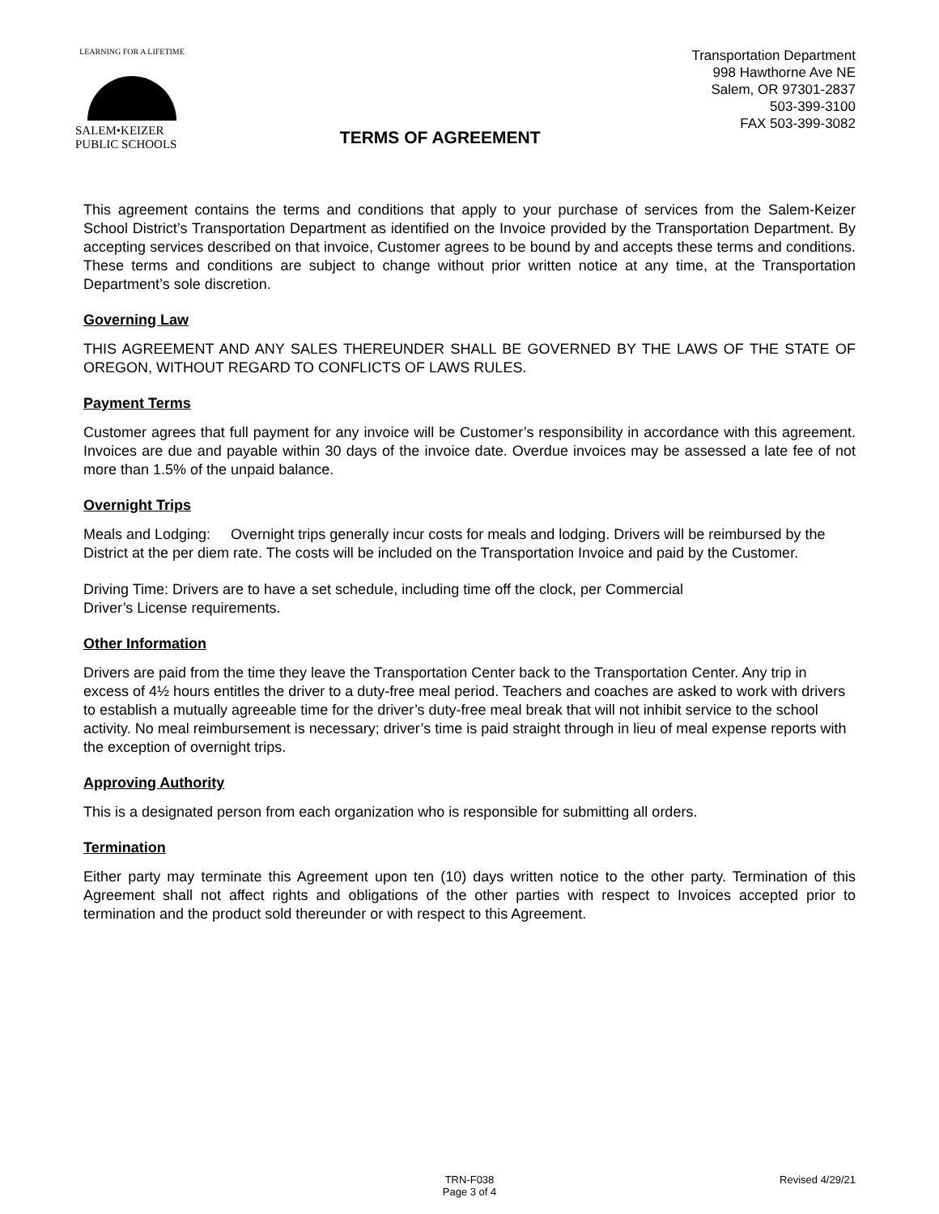LEARNING FOR A LIFETIME
SALEM•KEIZER
PUBLIC SCHOOLS
TERMS OF AGREEMENT
Transportation Department
998 Hawthorne Ave NE
Salem, OR 97301-2837
503-399-3100
FAX 503-399-3082
This agreement contains the terms and conditions that apply to your purchase of services from the Salem-Keizer School District’s Transportation Department as identified on the Invoice provided by the Transportation Department. By accepting services described on that invoice, Customer agrees to be bound by and accepts these terms and conditions. These terms and conditions are subject to change without prior written notice at any time, at the Transportation Department’s sole discretion.
Governing Law
THIS AGREEMENT AND ANY SALES THEREUNDER SHALL BE GOVERNED BY THE LAWS OF THE STATE OF OREGON, WITHOUT REGARD TO CONFLICTS OF LAWS RULES.
Payment Terms
Customer agrees that full payment for any invoice will be Customer’s responsibility in accordance with this agreement. Invoices are due and payable within 30 days of the invoice date. Overdue invoices may be assessed a late fee of not more than 1.5% of the unpaid balance.
Overnight Trips
Meals and Lodging: Overnight trips generally incur costs for meals and lodging. Drivers will be reimbursed by the District at the per diem rate. The costs will be included on the Transportation Invoice and paid by the Customer.
Driving Time: Drivers are to have a set schedule, including time off the clock, per Commercial
Driver’s License requirements.
Other Information
Drivers are paid from the time they leave the Transportation Center back to the Transportation Center. Any trip in excess of 4½ hours entitles the driver to a duty-free meal period. Teachers and coaches are asked to work with drivers to establish a mutually agreeable time for the driver’s duty-free meal break that will not inhibit service to the school activity. No meal reimbursement is necessary; driver’s time is paid straight through in lieu of meal expense reports with the exception of overnight trips.
Approving Authority
This is a designated person from each organization who is responsible for submitting all orders.
Termination
Either party may terminate this Agreement upon ten (10) days written notice to the other party. Termination of this Agreement shall not affect rights and obligations of the other parties with respect to Invoices accepted prior to termination and the product sold thereunder or with respect to this Agreement.
TRN-F038
Page 3 of 4
Revised 4/29/21